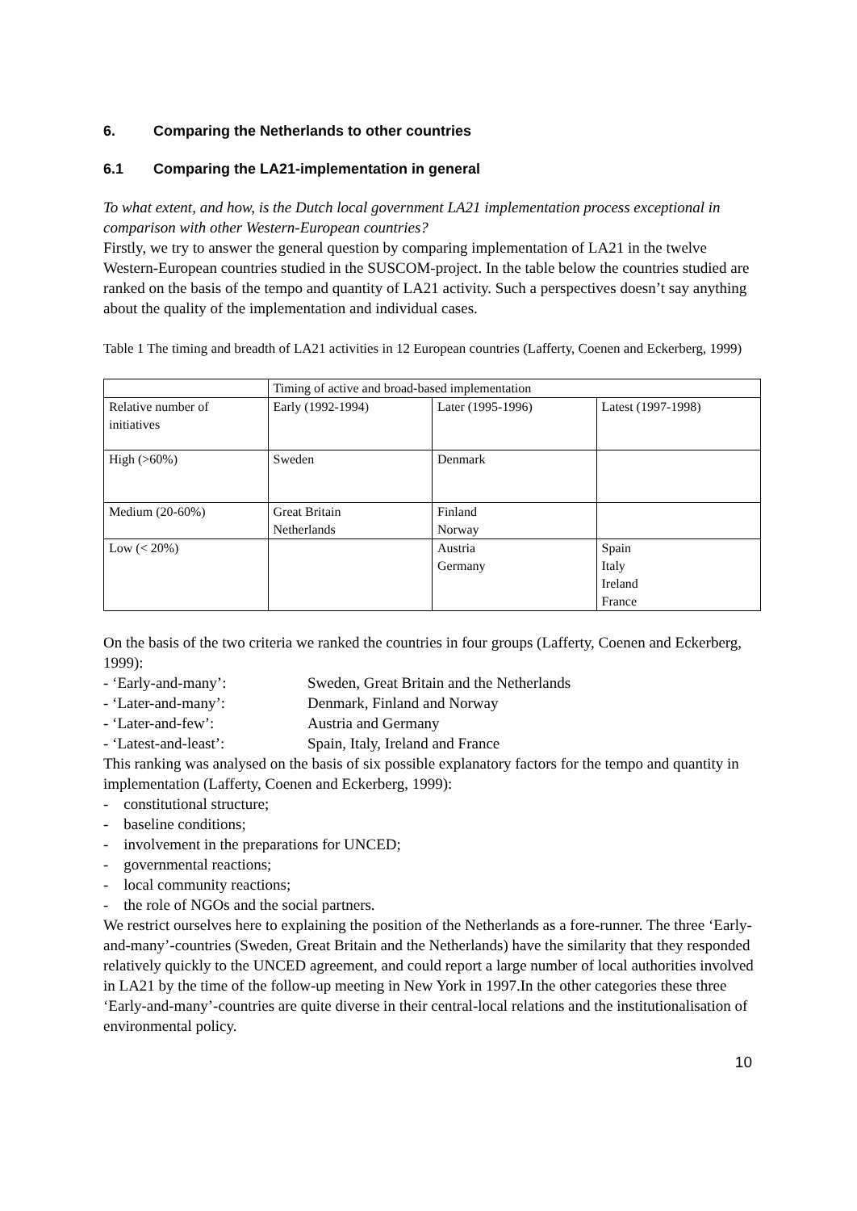6. Comparing the Netherlands to other countries
6.1 Comparing the LA21-implementation in general
To what extent, and how, is the Dutch local government LA21 implementation process exceptional in comparison with other Western-European countries?
Firstly, we try to answer the general question by comparing implementation of LA21 in the twelve Western-European countries studied in the SUSCOM-project. In the table below the countries studied are ranked on the basis of the tempo and quantity of LA21 activity. Such a perspectives doesn’t say anything about the quality of the implementation and individual cases.
Table 1 The timing and breadth of LA21 activities in 12 European countries (Lafferty, Coenen and Eckerberg, 1999)
| | Timing of active and broad-based implementation | | |
| Relative number of initiatives | Early (1992-1994) | Later (1995-1996) | Latest (1997-1998) |
| High (>60%) | Sweden | Denmark | |
| Medium (20-60%) | Great Britain Netherlands | Finland Norway | |
| Low (< 20%) | | Austria Germany | Spain Italy Ireland France |
On the basis of the two criteria we ranked the countries in four groups (Lafferty, Coenen and Eckerberg, 1999):
- ‘Early-and-many’: Sweden, Great Britain and the Netherlands
- ‘Later-and-many’: Denmark, Finland and Norway
- ‘Later-and-few’: Austria and Germany
- ‘Latest-and-least’: Spain, Italy, Ireland and France
This ranking was analysed on the basis of six possible explanatory factors for the tempo and quantity in implementation (Lafferty, Coenen and Eckerberg, 1999):
- constitutional structure;
- baseline conditions;
- involvement in the preparations for UNCED;
- governmental reactions;
- local community reactions;
- the role of NGOs and the social partners.
We restrict ourselves here to explaining the position of the Netherlands as a fore-runner. The three ‘Early-and-many’-countries (Sweden, Great Britain and the Netherlands) have the similarity that they responded relatively quickly to the UNCED agreement, and could report a large number of local authorities involved in LA21 by the time of the follow-up meeting in New York in 1997.In the other categories these three ‘Early-and-many’-countries are quite diverse in their central-local relations and the institutionalisation of environmental policy.
10